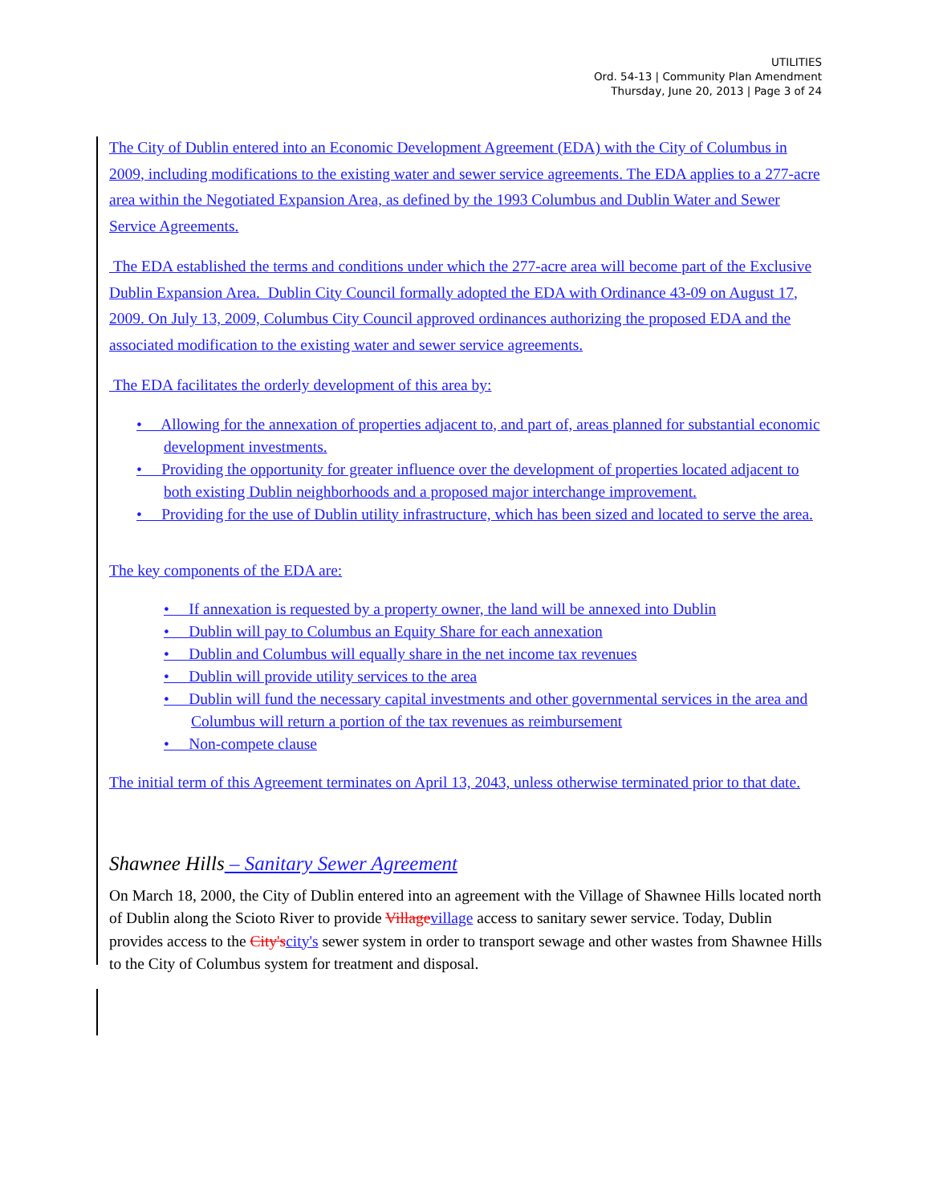UTILITIES
Ord. 54-13 | Community Plan Amendment
Thursday, June 20, 2013 | Page 3 of 24
The City of Dublin entered into an Economic Development Agreement (EDA) with the City of Columbus in 2009, including modifications to the existing water and sewer service agreements. The EDA applies to a 277-acre area within the Negotiated Expansion Area, as defined by the 1993 Columbus and Dublin Water and Sewer Service Agreements.
The EDA established the terms and conditions under which the 277-acre area will become part of the Exclusive Dublin Expansion Area. Dublin City Council formally adopted the EDA with Ordinance 43-09 on August 17, 2009. On July 13, 2009, Columbus City Council approved ordinances authorizing the proposed EDA and the associated modification to the existing water and sewer service agreements.
The EDA facilitates the orderly development of this area by:
• Allowing for the annexation of properties adjacent to, and part of, areas planned for substantial economic development investments.
• Providing the opportunity for greater influence over the development of properties located adjacent to both existing Dublin neighborhoods and a proposed major interchange improvement.
• Providing for the use of Dublin utility infrastructure, which has been sized and located to serve the area.
The key components of the EDA are:
• If annexation is requested by a property owner, the land will be annexed into Dublin
• Dublin will pay to Columbus an Equity Share for each annexation
• Dublin and Columbus will equally share in the net income tax revenues
• Dublin will provide utility services to the area
• Dublin will fund the necessary capital investments and other governmental services in the area and Columbus will return a portion of the tax revenues as reimbursement
• Non-compete clause
The initial term of this Agreement terminates on April 13, 2043, unless otherwise terminated prior to that date.
Shawnee Hills – Sanitary Sewer Agreement
On March 18, 2000, the City of Dublin entered into an agreement with the Village of Shawnee Hills located north of Dublin along the Scioto River to provide Village village access to sanitary sewer service. Today, Dublin provides access to the City's city's sewer system in order to transport sewage and other wastes from Shawnee Hills to the City of Columbus system for treatment and disposal.